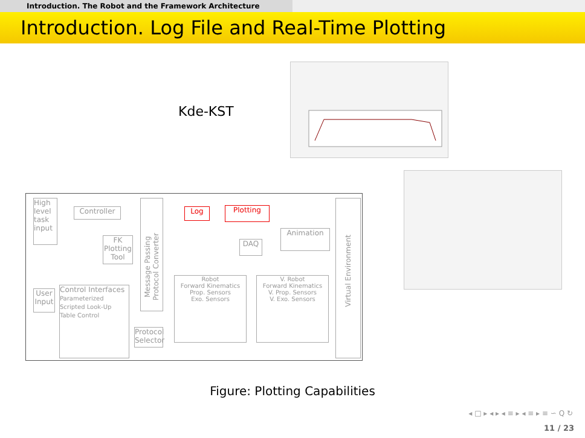Introduction. The Robot and the Framework Architecture
Introduction. Log File and Real-Time Plotting
Kde-KST
High level task input
Controller
FK Plotting Tool
Message Passing Protocol Converter
Log Plotting
DAQ
Animation
User Input
Control Interfaces
Parameterized Scripted Look-Up Table Control
Protocol Selector
Robot
Forward Kinematics
Prop. Sensors
Exo. Sensors
V. Robot
Forward Kinematics
V. Prop. Sensors
V. Exo. Sensors
Virtual Environment
Figure: Plotting Capabilities
◂ □ ▸ ◂ ▸ ◂ ≡ ▸ ◂ ≡ ▸ ≡ ∽ Q ↻
11 / 23